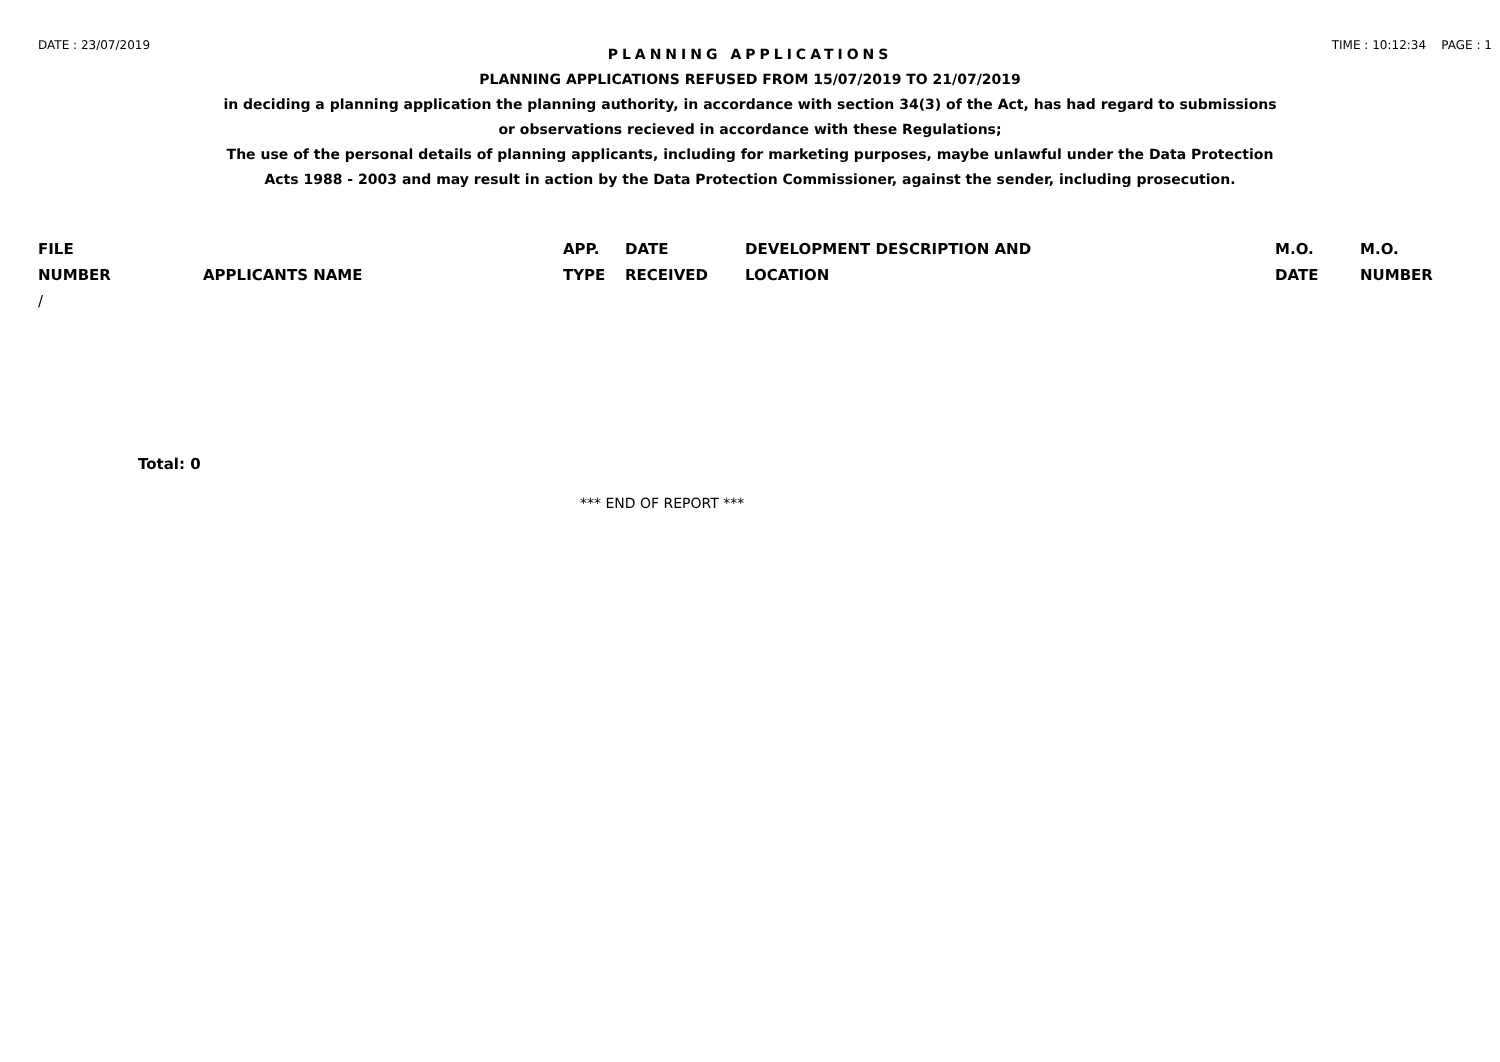DATE : 23/07/2019 TIME : 10:12:34 PAGE : 1
PLANNING APPLICATIONS
PLANNING APPLICATIONS REFUSED FROM 15/07/2019 TO 21/07/2019
in deciding a planning application the planning authority, in accordance with section 34(3) of the Act, has had regard to submissions
or observations recieved in accordance with these Regulations;
The use of the personal details of planning applicants, including for marketing purposes, maybe unlawful under the Data Protection
Acts 1988 - 2003 and may result in action by the Data Protection Commissioner, against the sender, including prosecution.
| FILE NUMBER | APPLICANTS NAME | APP. TYPE | DATE RECEIVED | DEVELOPMENT DESCRIPTION AND LOCATION | M.O. DATE | M.O. NUMBER |
| --- | --- | --- | --- | --- | --- | --- |
| / | | | | | | |
Total: 0
*** END OF REPORT ***